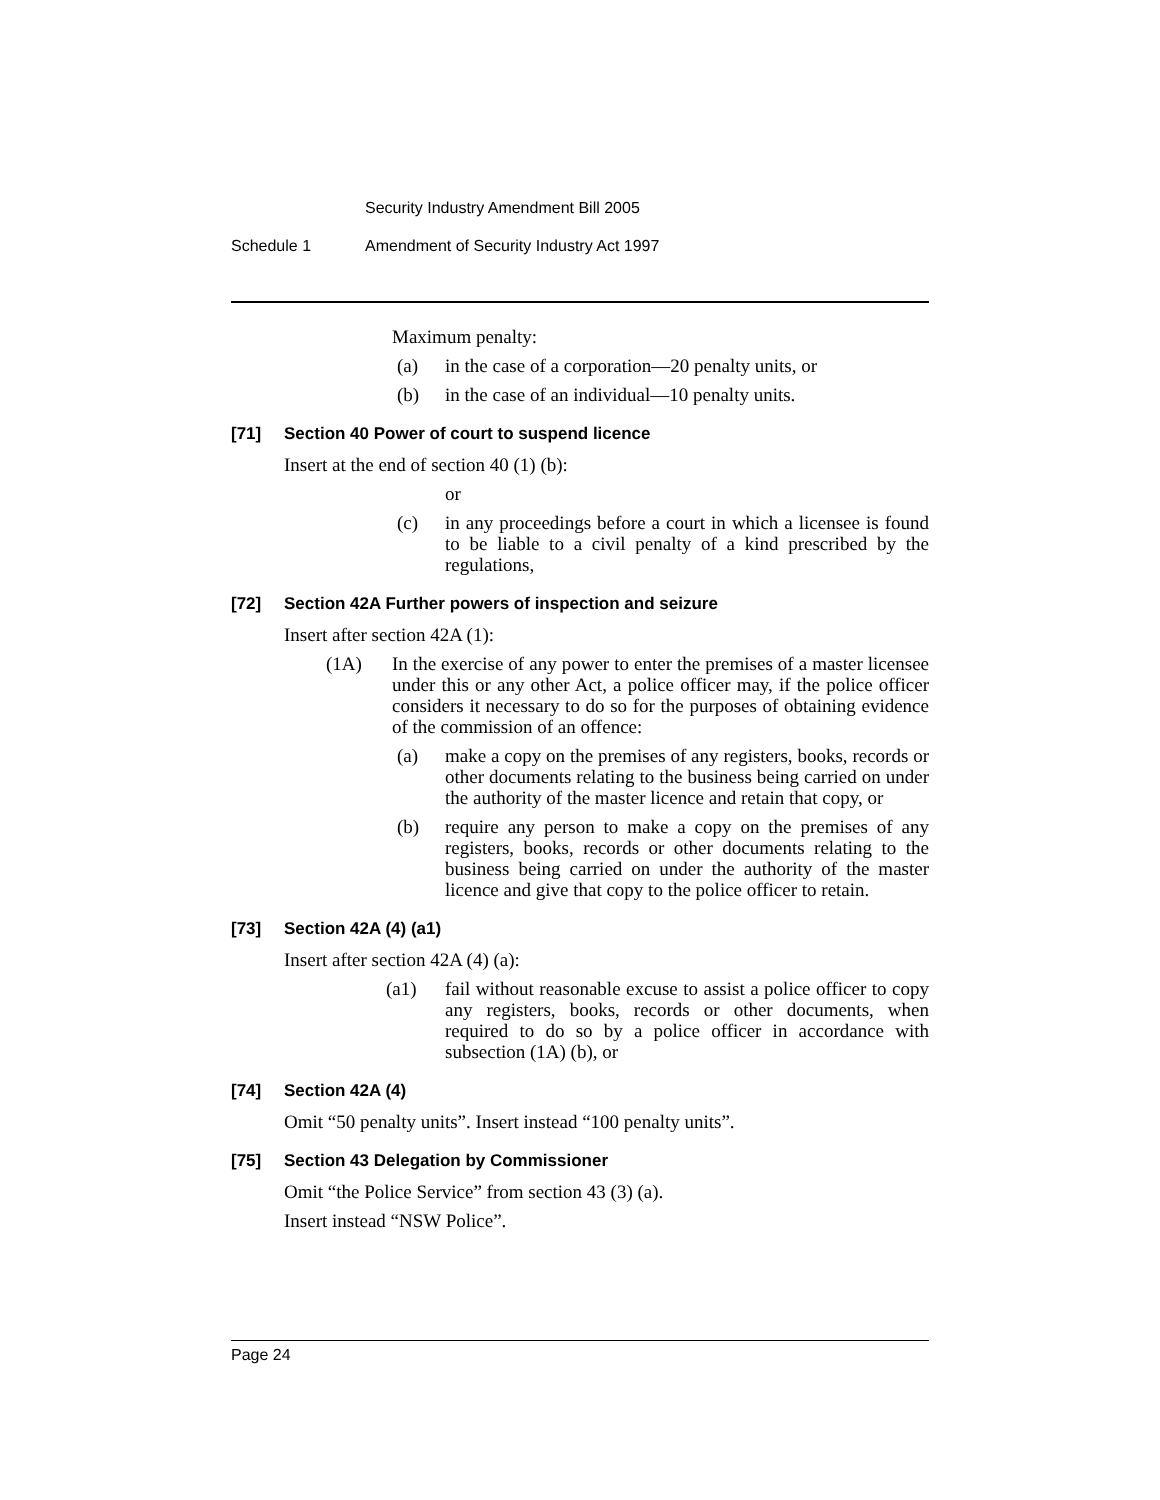Security Industry Amendment Bill 2005
Schedule 1 Amendment of Security Industry Act 1997
Maximum penalty:
(a) in the case of a corporation—20 penalty units, or
(b) in the case of an individual—10 penalty units.
[71] Section 40 Power of court to suspend licence
Insert at the end of section 40 (1) (b):
or
(c) in any proceedings before a court in which a licensee is found to be liable to a civil penalty of a kind prescribed by the regulations,
[72] Section 42A Further powers of inspection and seizure
Insert after section 42A (1):
(1A) In the exercise of any power to enter the premises of a master licensee under this or any other Act, a police officer may, if the police officer considers it necessary to do so for the purposes of obtaining evidence of the commission of an offence:
(a) make a copy on the premises of any registers, books, records or other documents relating to the business being carried on under the authority of the master licence and retain that copy, or
(b) require any person to make a copy on the premises of any registers, books, records or other documents relating to the business being carried on under the authority of the master licence and give that copy to the police officer to retain.
[73] Section 42A (4) (a1)
Insert after section 42A (4) (a):
(a1) fail without reasonable excuse to assist a police officer to copy any registers, books, records or other documents, when required to do so by a police officer in accordance with subsection (1A) (b), or
[74] Section 42A (4)
Omit “50 penalty units”. Insert instead “100 penalty units”.
[75] Section 43 Delegation by Commissioner
Omit “the Police Service” from section 43 (3) (a).
Insert instead “NSW Police”.
Page 24